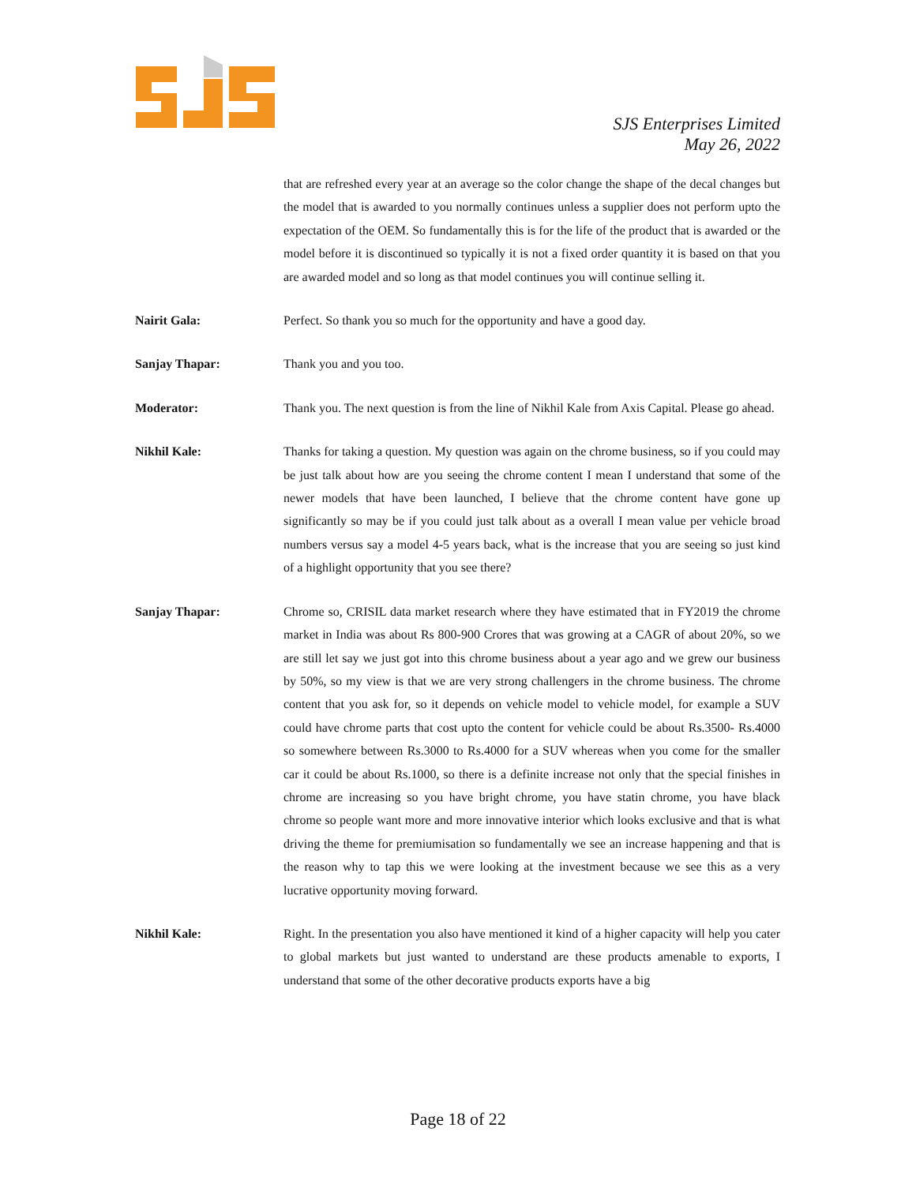SJS Enterprises Limited
May 26, 2022
that are refreshed every year at an average so the color change the shape of the decal changes but the model that is awarded to you normally continues unless a supplier does not perform upto the expectation of the OEM. So fundamentally this is for the life of the product that is awarded or the model before it is discontinued so typically it is not a fixed order quantity it is based on that you are awarded model and so long as that model continues you will continue selling it.
Nairit Gala: Perfect. So thank you so much for the opportunity and have a good day.
Sanjay Thapar: Thank you and you too.
Moderator: Thank you. The next question is from the line of Nikhil Kale from Axis Capital. Please go ahead.
Nikhil Kale: Thanks for taking a question. My question was again on the chrome business, so if you could may be just talk about how are you seeing the chrome content I mean I understand that some of the newer models that have been launched, I believe that the chrome content have gone up significantly so may be if you could just talk about as a overall I mean value per vehicle broad numbers versus say a model 4-5 years back, what is the increase that you are seeing so just kind of a highlight opportunity that you see there?
Sanjay Thapar: Chrome so, CRISIL data market research where they have estimated that in FY2019 the chrome market in India was about Rs 800-900 Crores that was growing at a CAGR of about 20%, so we are still let say we just got into this chrome business about a year ago and we grew our business by 50%, so my view is that we are very strong challengers in the chrome business. The chrome content that you ask for, so it depends on vehicle model to vehicle model, for example a SUV could have chrome parts that cost upto the content for vehicle could be about Rs.3500- Rs.4000 so somewhere between Rs.3000 to Rs.4000 for a SUV whereas when you come for the smaller car it could be about Rs.1000, so there is a definite increase not only that the special finishes in chrome are increasing so you have bright chrome, you have statin chrome, you have black chrome so people want more and more innovative interior which looks exclusive and that is what driving the theme for premiumisation so fundamentally we see an increase happening and that is the reason why to tap this we were looking at the investment because we see this as a very lucrative opportunity moving forward.
Nikhil Kale: Right. In the presentation you also have mentioned it kind of a higher capacity will help you cater to global markets but just wanted to understand are these products amenable to exports, I understand that some of the other decorative products exports have a big
Page 18 of 22